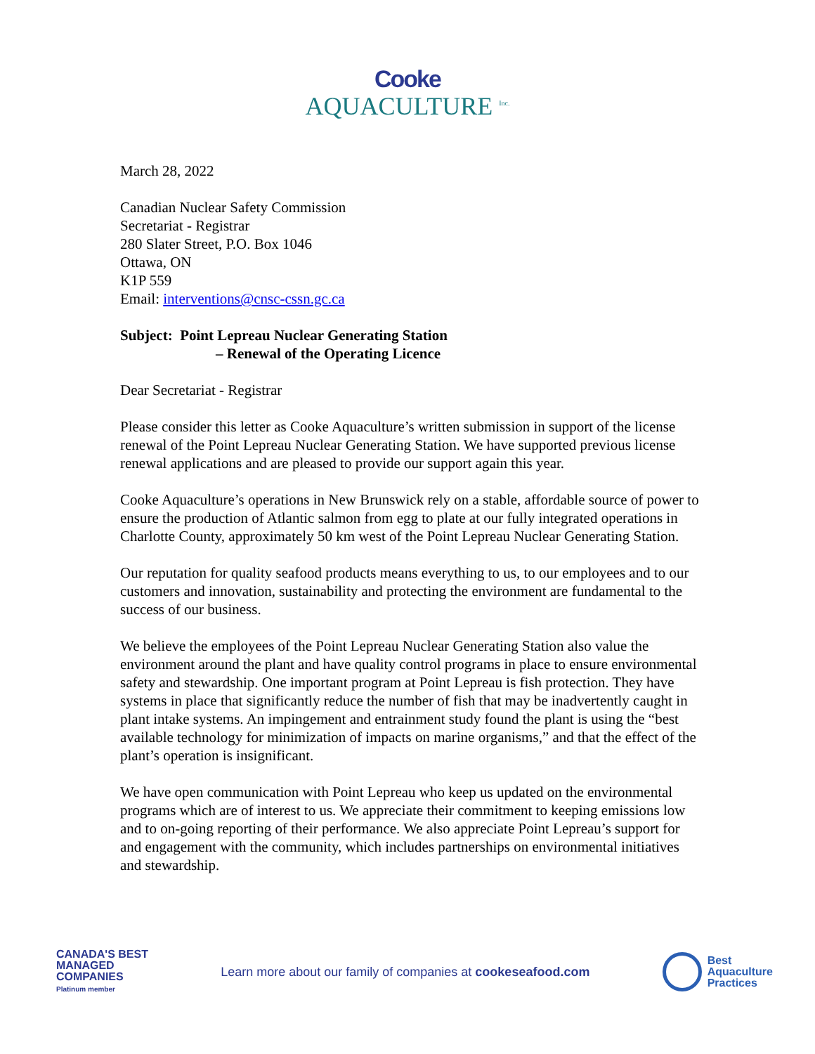Cooke
AQUACULTURE <sup>Inc.</sup>
March 28, 2022
Canadian Nuclear Safety Commission
Secretariat - Registrar
280 Slater Street, P.O. Box 1046
Ottawa, ON
K1P 559
Email: interventions@cnsc-cssn.gc.ca
Subject: Point Lepreau Nuclear Generating Station
– Renewal of the Operating Licence
Dear Secretariat - Registrar
Please consider this letter as Cooke Aquaculture’s written submission in support of the license renewal of the Point Lepreau Nuclear Generating Station. We have supported previous license renewal applications and are pleased to provide our support again this year.
Cooke Aquaculture’s operations in New Brunswick rely on a stable, affordable source of power to ensure the production of Atlantic salmon from egg to plate at our fully integrated operations in Charlotte County, approximately 50 km west of the Point Lepreau Nuclear Generating Station.
Our reputation for quality seafood products means everything to us, to our employees and to our customers and innovation, sustainability and protecting the environment are fundamental to the success of our business.
We believe the employees of the Point Lepreau Nuclear Generating Station also value the environment around the plant and have quality control programs in place to ensure environmental safety and stewardship. One important program at Point Lepreau is fish protection. They have systems in place that significantly reduce the number of fish that may be inadvertently caught in plant intake systems. An impingement and entrainment study found the plant is using the “best available technology for minimization of impacts on marine organisms,” and that the effect of the plant’s operation is insignificant.
We have open communication with Point Lepreau who keep us updated on the environmental programs which are of interest to us. We appreciate their commitment to keeping emissions low and to on-going reporting of their performance. We also appreciate Point Lepreau’s support for and engagement with the community, which includes partnerships on environmental initiatives and stewardship.
CANADA'S BEST
MANAGED
COMPANIES
Platinum member
Learn more about our family of companies at cookeseafood.com
Best
Aquaculture
Practices